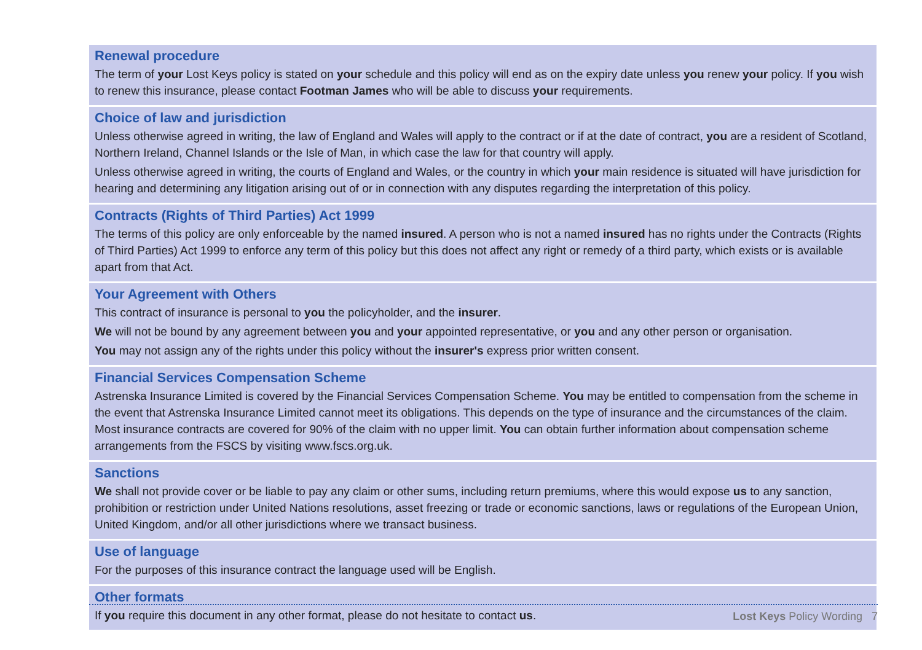Renewal procedure
The term of your Lost Keys policy is stated on your schedule and this policy will end as on the expiry date unless you renew your policy. If you wish to renew this insurance, please contact Footman James who will be able to discuss your requirements.
Choice of law and jurisdiction
Unless otherwise agreed in writing, the law of England and Wales will apply to the contract or if at the date of contract, you are a resident of Scotland, Northern Ireland, Channel Islands or the Isle of Man, in which case the law for that country will apply.
Unless otherwise agreed in writing, the courts of England and Wales, or the country in which your main residence is situated will have jurisdiction for hearing and determining any litigation arising out of or in connection with any disputes regarding the interpretation of this policy.
Contracts (Rights of Third Parties) Act 1999
The terms of this policy are only enforceable by the named insured. A person who is not a named insured has no rights under the Contracts (Rights of Third Parties) Act 1999 to enforce any term of this policy but this does not affect any right or remedy of a third party, which exists or is available apart from that Act.
Your Agreement with Others
This contract of insurance is personal to you the policyholder, and the insurer.
We will not be bound by any agreement between you and your appointed representative, or you and any other person or organisation.
You may not assign any of the rights under this policy without the insurer's express prior written consent.
Financial Services Compensation Scheme
Astrenska Insurance Limited is covered by the Financial Services Compensation Scheme. You may be entitled to compensation from the scheme in the event that Astrenska Insurance Limited cannot meet its obligations. This depends on the type of insurance and the circumstances of the claim. Most insurance contracts are covered for 90% of the claim with no upper limit. You can obtain further information about compensation scheme arrangements from the FSCS by visiting www.fscs.org.uk.
Sanctions
We shall not provide cover or be liable to pay any claim or other sums, including return premiums, where this would expose us to any sanction, prohibition or restriction under United Nations resolutions, asset freezing or trade or economic sanctions, laws or regulations of the European Union, United Kingdom, and/or all other jurisdictions where we transact business.
Use of language
For the purposes of this insurance contract the language used will be English.
Other formats
If you require this document in any other format, please do not hesitate to contact us.
Lost Keys Policy Wording 7